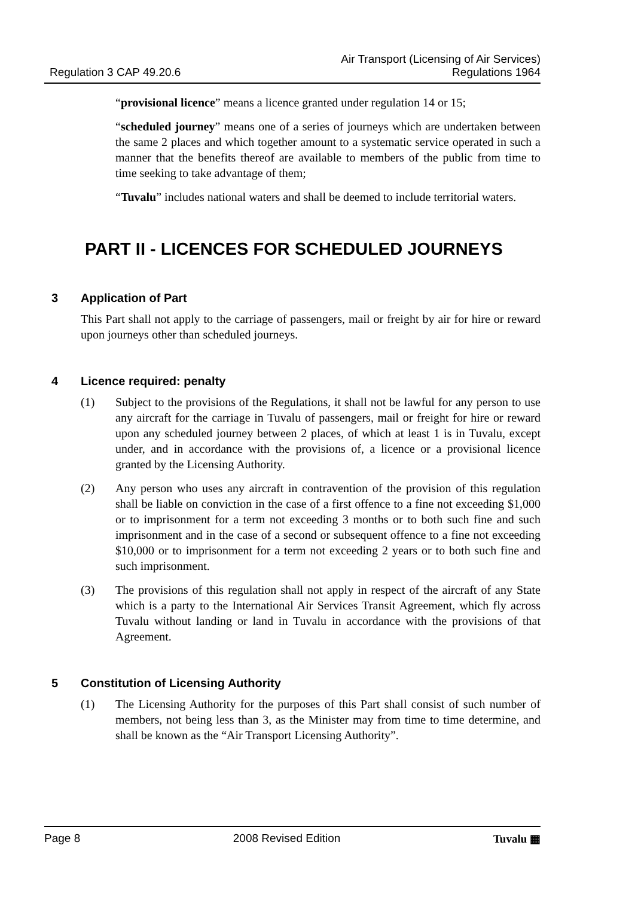Regulation 3 CAP 49.20.6
Air Transport (Licensing of Air Services)
Regulations 1964
“provisional licence” means a licence granted under regulation 14 or 15;
“scheduled journey” means one of a series of journeys which are undertaken between the same 2 places and which together amount to a systematic service operated in such a manner that the benefits thereof are available to members of the public from time to time seeking to take advantage of them;
“Tuvalu” includes national waters and shall be deemed to include territorial waters.
PART II - LICENCES FOR SCHEDULED JOURNEYS
3 Application of Part
This Part shall not apply to the carriage of passengers, mail or freight by air for hire or reward upon journeys other than scheduled journeys.
4 Licence required: penalty
(1) Subject to the provisions of the Regulations, it shall not be lawful for any person to use any aircraft for the carriage in Tuvalu of passengers, mail or freight for hire or reward upon any scheduled journey between 2 places, of which at least 1 is in Tuvalu, except under, and in accordance with the provisions of, a licence or a provisional licence granted by the Licensing Authority.
(2) Any person who uses any aircraft in contravention of the provision of this regulation shall be liable on conviction in the case of a first offence to a fine not exceeding $1,000 or to imprisonment for a term not exceeding 3 months or to both such fine and such imprisonment and in the case of a second or subsequent offence to a fine not exceeding $10,000 or to imprisonment for a term not exceeding 2 years or to both such fine and such imprisonment.
(3) The provisions of this regulation shall not apply in respect of the aircraft of any State which is a party to the International Air Services Transit Agreement, which fly across Tuvalu without landing or land in Tuvalu in accordance with the provisions of that Agreement.
5 Constitution of Licensing Authority
(1) The Licensing Authority for the purposes of this Part shall consist of such number of members, not being less than 3, as the Minister may from time to time determine, and shall be known as the “Air Transport Licensing Authority”.
Page 8 2008 Revised Edition Tuvalu ▦